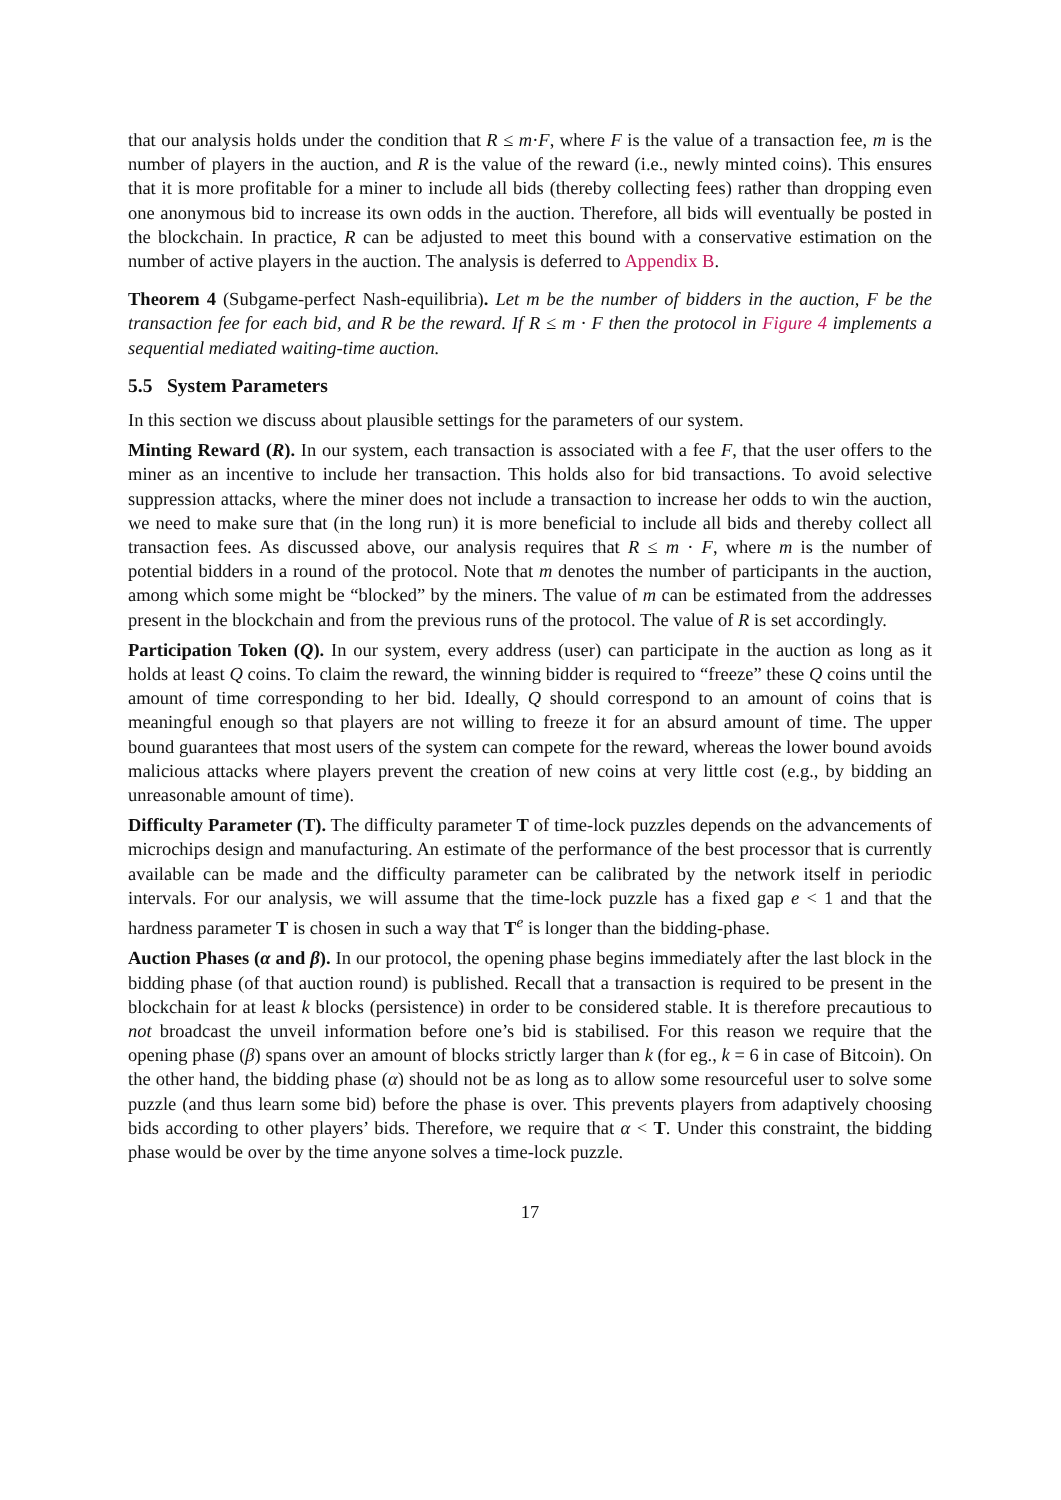that our analysis holds under the condition that R ≤ m·F, where F is the value of a transaction fee, m is the number of players in the auction, and R is the value of the reward (i.e., newly minted coins). This ensures that it is more profitable for a miner to include all bids (thereby collecting fees) rather than dropping even one anonymous bid to increase its own odds in the auction. Therefore, all bids will eventually be posted in the blockchain. In practice, R can be adjusted to meet this bound with a conservative estimation on the number of active players in the auction. The analysis is deferred to Appendix B.
Theorem 4 (Subgame-perfect Nash-equilibria). Let m be the number of bidders in the auction, F be the transaction fee for each bid, and R be the reward. If R ≤ m · F then the protocol in Figure 4 implements a sequential mediated waiting-time auction.
5.5 System Parameters
In this section we discuss about plausible settings for the parameters of our system.
Minting Reward (R). In our system, each transaction is associated with a fee F, that the user offers to the miner as an incentive to include her transaction. This holds also for bid transactions. To avoid selective suppression attacks, where the miner does not include a transaction to increase her odds to win the auction, we need to make sure that (in the long run) it is more beneficial to include all bids and thereby collect all transaction fees. As discussed above, our analysis requires that R ≤ m · F, where m is the number of potential bidders in a round of the protocol. Note that m denotes the number of participants in the auction, among which some might be “blocked” by the miners. The value of m can be estimated from the addresses present in the blockchain and from the previous runs of the protocol. The value of R is set accordingly.
Participation Token (Q). In our system, every address (user) can participate in the auction as long as it holds at least Q coins. To claim the reward, the winning bidder is required to “freeze” these Q coins until the amount of time corresponding to her bid. Ideally, Q should correspond to an amount of coins that is meaningful enough so that players are not willing to freeze it for an absurd amount of time. The upper bound guarantees that most users of the system can compete for the reward, whereas the lower bound avoids malicious attacks where players prevent the creation of new coins at very little cost (e.g., by bidding an unreasonable amount of time).
Difficulty Parameter (T). The difficulty parameter T of time-lock puzzles depends on the advancements of microchips design and manufacturing. An estimate of the performance of the best processor that is currently available can be made and the difficulty parameter can be calibrated by the network itself in periodic intervals. For our analysis, we will assume that the time-lock puzzle has a fixed gap e < 1 and that the hardness parameter T is chosen in such a way that T<sup>e</sup> is longer than the bidding-phase.
Auction Phases (α and β). In our protocol, the opening phase begins immediately after the last block in the bidding phase (of that auction round) is published. Recall that a transaction is required to be present in the blockchain for at least k blocks (persistence) in order to be considered stable. It is therefore precautious to not broadcast the unveil information before one’s bid is stabilised. For this reason we require that the opening phase (β) spans over an amount of blocks strictly larger than k (for eg., k = 6 in case of Bitcoin). On the other hand, the bidding phase (α) should not be as long as to allow some resourceful user to solve some puzzle (and thus learn some bid) before the phase is over. This prevents players from adaptively choosing bids according to other players’ bids. Therefore, we require that α < T. Under this constraint, the bidding phase would be over by the time anyone solves a time-lock puzzle.
17